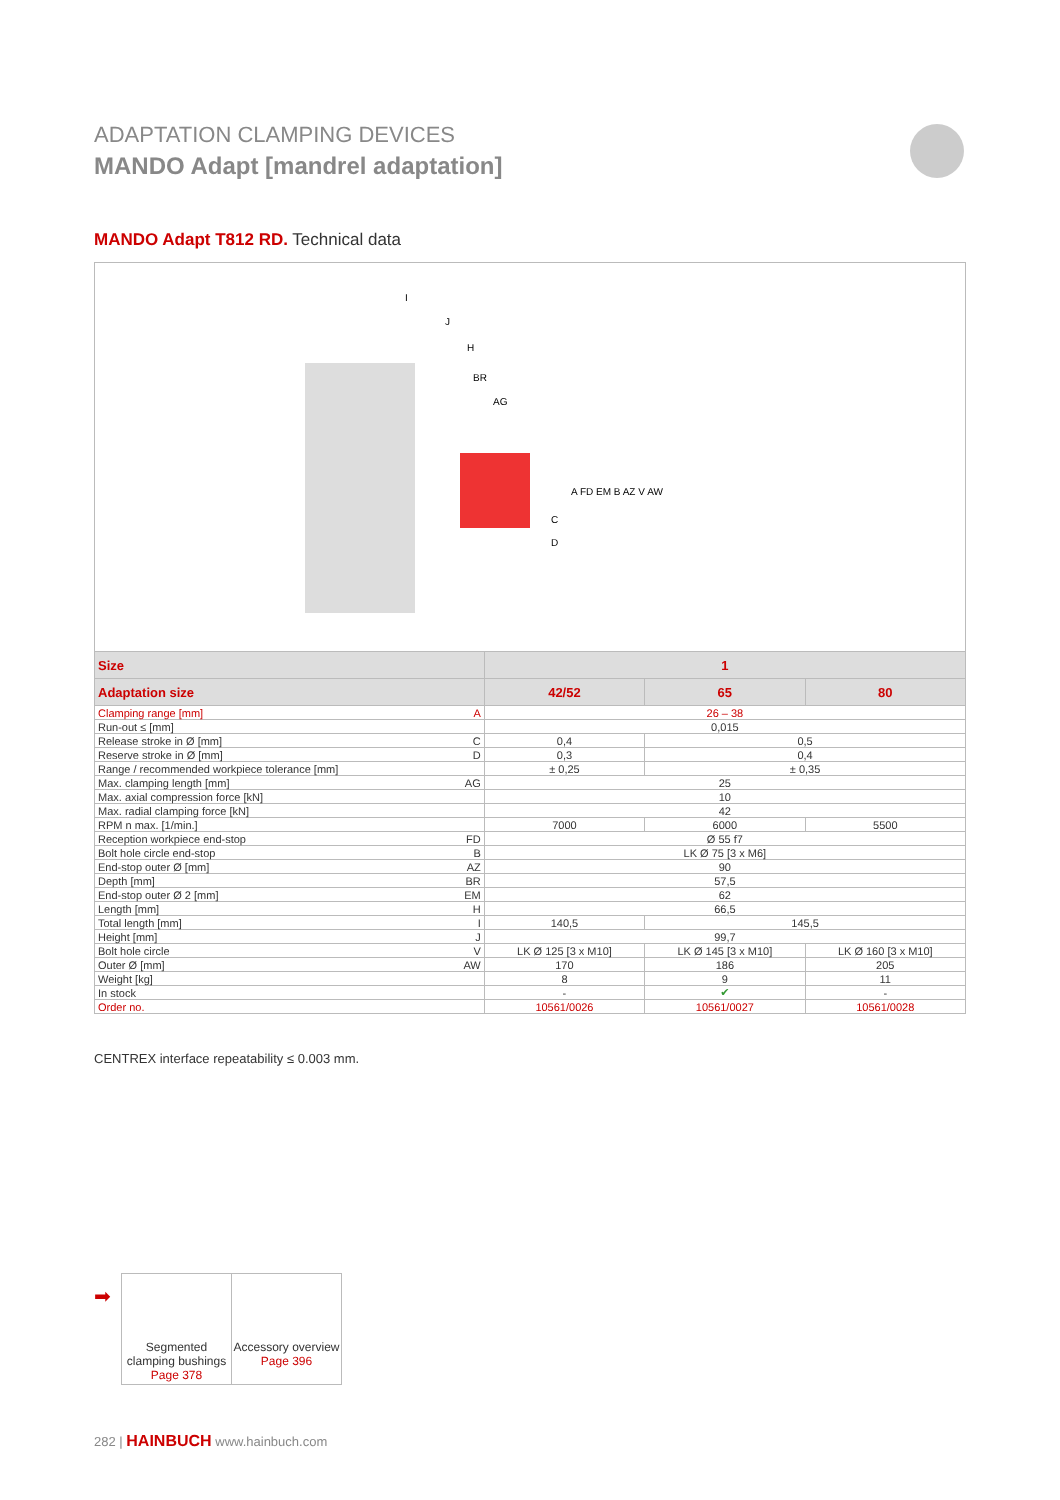ADAPTATION CLAMPING DEVICES
MANDO Adapt [mandrel adaptation]
MANDO Adapt T812 RD. Technical data
I
J
H
BR
AG
A FD EM B AZ V AW
C
D
| Size | 1 | | |
| --- | --- | --- | --- |
| Adaptation size | 42/52 | 65 | 80 |
| Clamping range [mm] A | 26 – 38 | | |
| Run-out ≤ [mm] | 0,015 | | |
| Release stroke in Ø [mm] C | 0,4 | 0,5 | |
| Reserve stroke in Ø [mm] D | 0,3 | 0,4 | |
| Range / recommended workpiece tolerance [mm] | ± 0,25 | ± 0,35 | |
| Max. clamping length [mm] AG | 25 | | |
| Max. axial compression force [kN] | 10 | | |
| Max. radial clamping force [kN] | 42 | | |
| RPM n max. [1/min.] | 7000 | 6000 | 5500 |
| Reception workpiece end-stop FD | Ø 55 f7 | | |
| Bolt hole circle end-stop B | LK Ø 75 [3 x M6] | | |
| End-stop outer Ø [mm] AZ | 90 | | |
| Depth [mm] BR | 57,5 | | |
| End-stop outer Ø 2 [mm] EM | 62 | | |
| Length [mm] H | 66,5 | | |
| Total length [mm] I | 140,5 | 145,5 | |
| Height [mm] J | 99,7 | | |
| Bolt hole circle V | LK Ø 125 [3 x M10] | LK Ø 145 [3 x M10] | LK Ø 160 [3 x M10] |
| Outer Ø [mm] AW | 170 | 186 | 205 |
| Weight [kg] | 8 | 9 | 11 |
| In stock | - | ✔ | - |
| Order no. | 10561/0026 | 10561/0027 | 10561/0028 |
CENTREX interface repeatability ≤ 0.003 mm.
➡
Segmented clamping bushings
Page 378
Accessory overview
Page 396
282 | HAINBUCH www.hainbuch.com